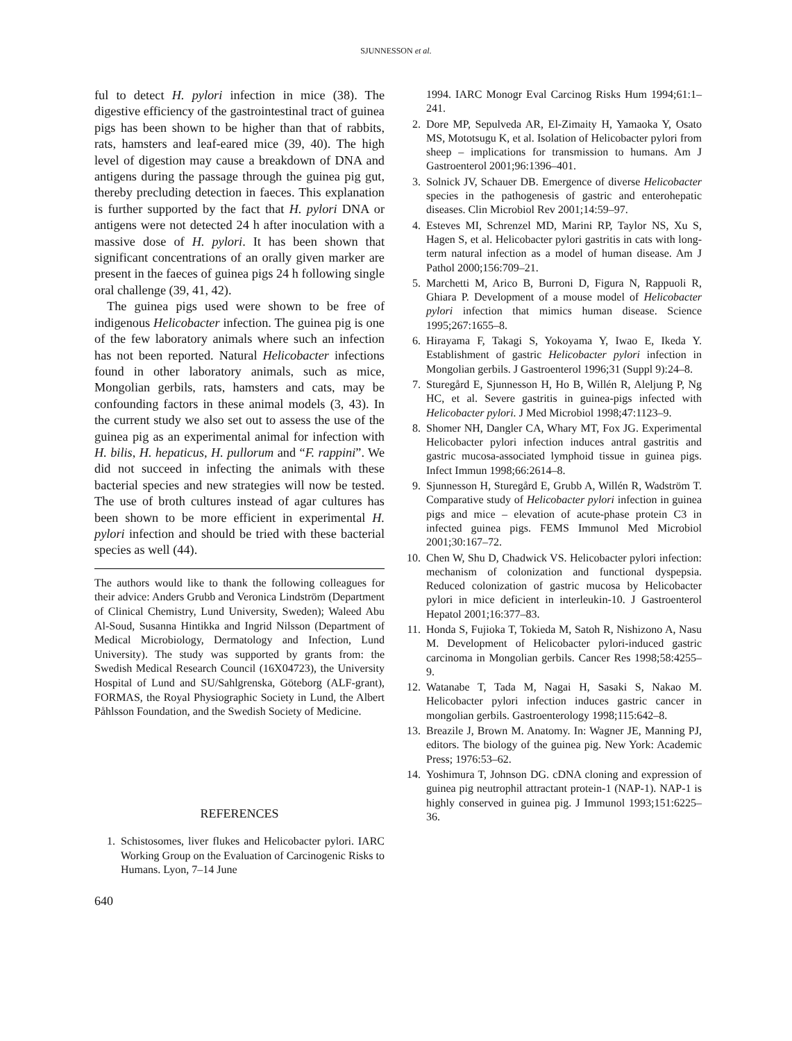SJUNNESSON et al.
ful to detect H. pylori infection in mice (38). The digestive efficiency of the gastrointestinal tract of guinea pigs has been shown to be higher than that of rabbits, rats, hamsters and leaf-eared mice (39, 40). The high level of digestion may cause a breakdown of DNA and antigens during the passage through the guinea pig gut, thereby precluding detection in faeces. This explanation is further supported by the fact that H. pylori DNA or antigens were not detected 24 h after inoculation with a massive dose of H. pylori. It has been shown that significant concentrations of an orally given marker are present in the faeces of guinea pigs 24 h following single oral challenge (39, 41, 42).
The guinea pigs used were shown to be free of indigenous Helicobacter infection. The guinea pig is one of the few laboratory animals where such an infection has not been reported. Natural Helicobacter infections found in other laboratory animals, such as mice, Mongolian gerbils, rats, hamsters and cats, may be confounding factors in these animal models (3, 43). In the current study we also set out to assess the use of the guinea pig as an experimental animal for infection with H. bilis, H. hepaticus, H. pullorum and “F. rappini”. We did not succeed in infecting the animals with these bacterial species and new strategies will now be tested. The use of broth cultures instead of agar cultures has been shown to be more efficient in experimental H. pylori infection and should be tried with these bacterial species as well (44).
The authors would like to thank the following colleagues for their advice: Anders Grubb and Veronica Lindström (Department of Clinical Chemistry, Lund University, Sweden); Waleed Abu Al-Soud, Susanna Hintikka and Ingrid Nilsson (Department of Medical Microbiology, Dermatology and Infection, Lund University). The study was supported by grants from: the Swedish Medical Research Council (16X04723), the University Hospital of Lund and SU/Sahlgrenska, Göteborg (ALF-grant), FORMAS, the Royal Physiographic Society in Lund, the Albert Påhlsson Foundation, and the Swedish Society of Medicine.
REFERENCES
1. Schistosomes, liver flukes and Helicobacter pylori. IARC Working Group on the Evaluation of Carcinogenic Risks to Humans. Lyon, 7–14 June
1994. IARC Monogr Eval Carcinog Risks Hum 1994;61:1–241.
2. Dore MP, Sepulveda AR, El-Zimaity H, Yamaoka Y, Osato MS, Mototsugu K, et al. Isolation of Helicobacter pylori from sheep – implications for transmission to humans. Am J Gastroenterol 2001;96:1396–401.
3. Solnick JV, Schauer DB. Emergence of diverse Helicobacter species in the pathogenesis of gastric and enterohepatic diseases. Clin Microbiol Rev 2001;14:59–97.
4. Esteves MI, Schrenzel MD, Marini RP, Taylor NS, Xu S, Hagen S, et al. Helicobacter pylori gastritis in cats with long-term natural infection as a model of human disease. Am J Pathol 2000;156:709–21.
5. Marchetti M, Arico B, Burroni D, Figura N, Rappuoli R, Ghiara P. Development of a mouse model of Helicobacter pylori infection that mimics human disease. Science 1995;267:1655–8.
6. Hirayama F, Takagi S, Yokoyama Y, Iwao E, Ikeda Y. Establishment of gastric Helicobacter pylori infection in Mongolian gerbils. J Gastroenterol 1996;31 (Suppl 9):24–8.
7. Sturegård E, Sjunnesson H, Ho B, Willén R, Aleljung P, Ng HC, et al. Severe gastritis in guinea-pigs infected with Helicobacter pylori. J Med Microbiol 1998;47:1123–9.
8. Shomer NH, Dangler CA, Whary MT, Fox JG. Experimental Helicobacter pylori infection induces antral gastritis and gastric mucosa-associated lymphoid tissue in guinea pigs. Infect Immun 1998;66:2614–8.
9. Sjunnesson H, Sturegård E, Grubb A, Willén R, Wadström T. Comparative study of Helicobacter pylori infection in guinea pigs and mice – elevation of acute-phase protein C3 in infected guinea pigs. FEMS Immunol Med Microbiol 2001;30:167–72.
10. Chen W, Shu D, Chadwick VS. Helicobacter pylori infection: mechanism of colonization and functional dyspepsia. Reduced colonization of gastric mucosa by Helicobacter pylori in mice deficient in interleukin-10. J Gastroenterol Hepatol 2001;16:377–83.
11. Honda S, Fujioka T, Tokieda M, Satoh R, Nishizono A, Nasu M. Development of Helicobacter pylori-induced gastric carcinoma in Mongolian gerbils. Cancer Res 1998;58:4255–9.
12. Watanabe T, Tada M, Nagai H, Sasaki S, Nakao M. Helicobacter pylori infection induces gastric cancer in mongolian gerbils. Gastroenterology 1998;115:642–8.
13. Breazile J, Brown M. Anatomy. In: Wagner JE, Manning PJ, editors. The biology of the guinea pig. New York: Academic Press; 1976:53–62.
14. Yoshimura T, Johnson DG. cDNA cloning and expression of guinea pig neutrophil attractant protein-1 (NAP-1). NAP-1 is highly conserved in guinea pig. J Immunol 1993;151:6225–36.
640